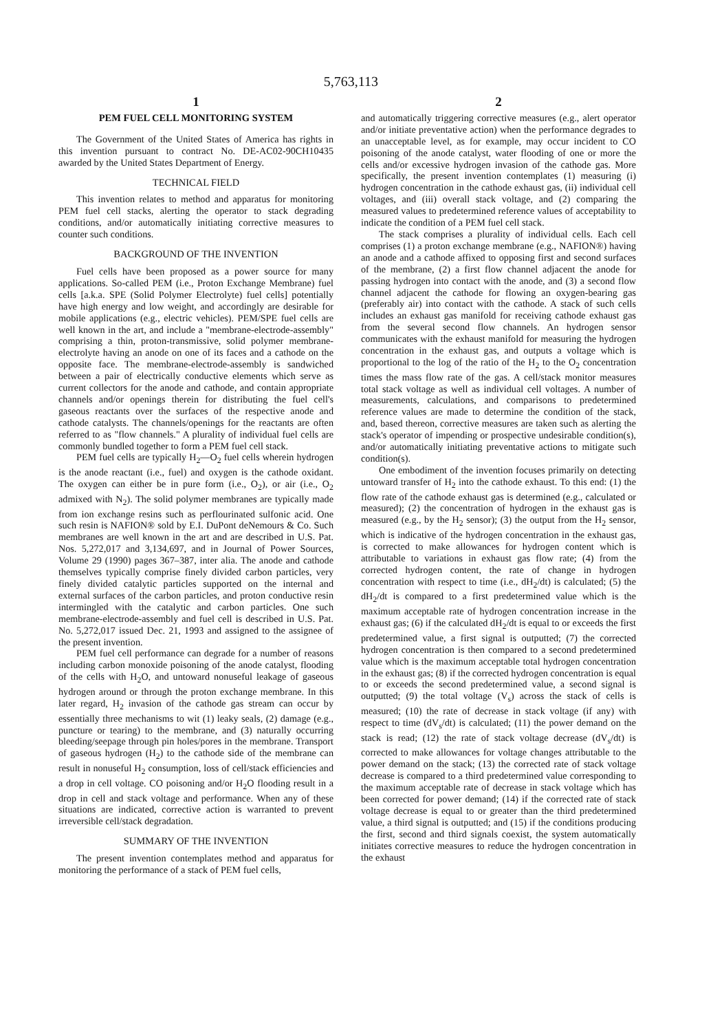5,763,113
1
PEM FUEL CELL MONITORING SYSTEM
The Government of the United States of America has rights in this invention pursuant to contract No. DE-AC02-90CH10435 awarded by the United States Department of Energy.
TECHNICAL FIELD
This invention relates to method and apparatus for monitoring PEM fuel cell stacks, alerting the operator to stack degrading conditions, and/or automatically initiating corrective measures to counter such conditions.
BACKGROUND OF THE INVENTION
Fuel cells have been proposed as a power source for many applications. So-called PEM (i.e., Proton Exchange Membrane) fuel cells [a.k.a. SPE (Solid Polymer Electrolyte) fuel cells] potentially have high energy and low weight, and accordingly are desirable for mobile applications (e.g., electric vehicles). PEM/SPE fuel cells are well known in the art, and include a "membrane-electrode-assembly" comprising a thin, proton-transmissive, solid polymer membrane-electrolyte having an anode on one of its faces and a cathode on the opposite face. The membrane-electrode-assembly is sandwiched between a pair of electrically conductive elements which serve as current collectors for the anode and cathode, and contain appropriate channels and/or openings therein for distributing the fuel cell's gaseous reactants over the surfaces of the respective anode and cathode catalysts. The channels/openings for the reactants are often referred to as "flow channels." A plurality of individual fuel cells are commonly bundled together to form a PEM fuel cell stack.
PEM fuel cells are typically H<sub>2</sub>—O<sub>2</sub> fuel cells wherein hydrogen is the anode reactant (i.e., fuel) and oxygen is the cathode oxidant. The oxygen can either be in pure form (i.e., O<sub>2</sub>), or air (i.e., O<sub>2</sub> admixed with N<sub>2</sub>). The solid polymer membranes are typically made from ion exchange resins such as perflourinated sulfonic acid. One such resin is NAFION® sold by E.I. DuPont deNemours & Co. Such membranes are well known in the art and are described in U.S. Pat. Nos. 5,272,017 and 3,134,697, and in Journal of Power Sources, Volume 29 (1990) pages 367–387, inter alia. The anode and cathode themselves typically comprise finely divided carbon particles, very finely divided catalytic particles supported on the internal and external surfaces of the carbon particles, and proton conductive resin intermingled with the catalytic and carbon particles. One such membrane-electrode-assembly and fuel cell is described in U.S. Pat. No. 5,272,017 issued Dec. 21, 1993 and assigned to the assignee of the present invention.
PEM fuel cell performance can degrade for a number of reasons including carbon monoxide poisoning of the anode catalyst, flooding of the cells with H<sub>2</sub>O, and untoward nonuseful leakage of gaseous hydrogen around or through the proton exchange membrane. In this later regard, H<sub>2</sub> invasion of the cathode gas stream can occur by essentially three mechanisms to wit (1) leaky seals, (2) damage (e.g., puncture or tearing) to the membrane, and (3) naturally occurring bleeding/seepage through pin holes/pores in the membrane. Transport of gaseous hydrogen (H<sub>2</sub>) to the cathode side of the membrane can result in nonuseful H<sub>2</sub> consumption, loss of cell/stack efficiencies and a drop in cell voltage. CO poisoning and/or H<sub>2</sub>O flooding result in a drop in cell and stack voltage and performance. When any of these situations are indicated, corrective action is warranted to prevent irreversible cell/stack degradation.
SUMMARY OF THE INVENTION
The present invention contemplates method and apparatus for monitoring the performance of a stack of PEM fuel cells,
2
and automatically triggering corrective measures (e.g., alert operator and/or initiate preventative action) when the performance degrades to an unacceptable level, as for example, may occur incident to CO poisoning of the anode catalyst, water flooding of one or more the cells and/or excessive hydrogen invasion of the cathode gas. More specifically, the present invention contemplates (1) measuring (i) hydrogen concentration in the cathode exhaust gas, (ii) individual cell voltages, and (iii) overall stack voltage, and (2) comparing the measured values to predetermined reference values of acceptability to indicate the condition of a PEM fuel cell stack.
The stack comprises a plurality of individual cells. Each cell comprises (1) a proton exchange membrane (e.g., NAFION®) having an anode and a cathode affixed to opposing first and second surfaces of the membrane, (2) a first flow channel adjacent the anode for passing hydrogen into contact with the anode, and (3) a second flow channel adjacent the cathode for flowing an oxygen-bearing gas (preferably air) into contact with the cathode. A stack of such cells includes an exhaust gas manifold for receiving cathode exhaust gas from the several second flow channels. An hydrogen sensor communicates with the exhaust manifold for measuring the hydrogen concentration in the exhaust gas, and outputs a voltage which is proportional to the log of the ratio of the H<sub>2</sub> to the O<sub>2</sub> concentration times the mass flow rate of the gas. A cell/stack monitor measures total stack voltage as well as individual cell voltages. A number of measurements, calculations, and comparisons to predetermined reference values are made to determine the condition of the stack, and, based thereon, corrective measures are taken such as alerting the stack's operator of impending or prospective undesirable condition(s), and/or automatically initiating preventative actions to mitigate such condition(s).
One embodiment of the invention focuses primarily on detecting untoward transfer of H<sub>2</sub> into the cathode exhaust. To this end: (1) the flow rate of the cathode exhaust gas is determined (e.g., calculated or measured); (2) the concentration of hydrogen in the exhaust gas is measured (e.g., by the H<sub>2</sub> sensor); (3) the output from the H<sub>2</sub> sensor, which is indicative of the hydrogen concentration in the exhaust gas, is corrected to make allowances for hydrogen content which is attributable to variations in exhaust gas flow rate; (4) from the corrected hydrogen content, the rate of change in hydrogen concentration with respect to time (i.e., dH<sub>2</sub>/dt) is calculated; (5) the dH<sub>2</sub>/dt is compared to a first predetermined value which is the maximum acceptable rate of hydrogen concentration increase in the exhaust gas; (6) if the calculated dH<sub>2</sub>/dt is equal to or exceeds the first predetermined value, a first signal is outputted; (7) the corrected hydrogen concentration is then compared to a second predetermined value which is the maximum acceptable total hydrogen concentration in the exhaust gas; (8) if the corrected hydrogen concentration is equal to or exceeds the second predetermined value, a second signal is outputted; (9) the total voltage (V<sub>s</sub>) across the stack of cells is measured; (10) the rate of decrease in stack voltage (if any) with respect to time (dV<sub>s</sub>/dt) is calculated; (11) the power demand on the stack is read; (12) the rate of stack voltage decrease (dV<sub>s</sub>/dt) is corrected to make allowances for voltage changes attributable to the power demand on the stack; (13) the corrected rate of stack voltage decrease is compared to a third predetermined value corresponding to the maximum acceptable rate of decrease in stack voltage which has been corrected for power demand; (14) if the corrected rate of stack voltage decrease is equal to or greater than the third predetermined value, a third signal is outputted; and (15) if the conditions producing the first, second and third signals coexist, the system automatically initiates corrective measures to reduce the hydrogen concentration in the exhaust